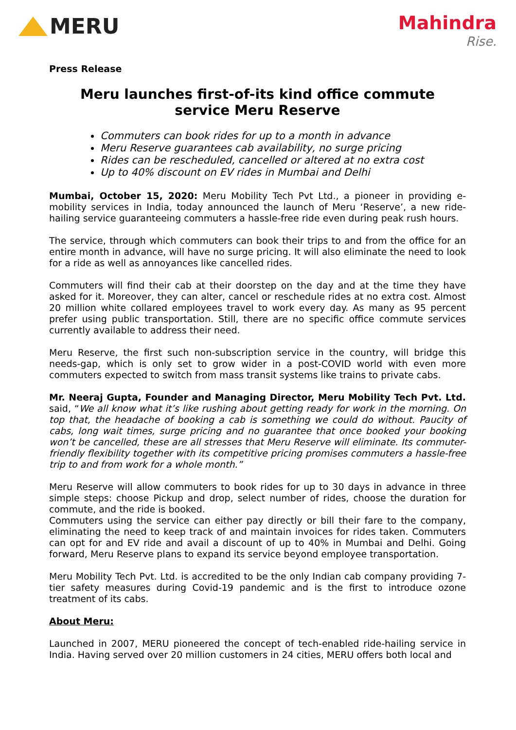MERU
Mahindra
Rise.
Press Release
Meru launches first-of-its kind office commute service Meru Reserve
Commuters can book rides for up to a month in advance
Meru Reserve guarantees cab availability, no surge pricing
Rides can be rescheduled, cancelled or altered at no extra cost
Up to 40% discount on EV rides in Mumbai and Delhi
Mumbai, October 15, 2020: Meru Mobility Tech Pvt Ltd., a pioneer in providing e-mobility services in India, today announced the launch of Meru ‘Reserve’, a new ride-hailing service guaranteeing commuters a hassle-free ride even during peak rush hours.
The service, through which commuters can book their trips to and from the office for an entire month in advance, will have no surge pricing. It will also eliminate the need to look for a ride as well as annoyances like cancelled rides.
Commuters will find their cab at their doorstep on the day and at the time they have asked for it. Moreover, they can alter, cancel or reschedule rides at no extra cost. Almost 20 million white collared employees travel to work every day. As many as 95 percent prefer using public transportation. Still, there are no specific office commute services currently available to address their need.
Meru Reserve, the first such non-subscription service in the country, will bridge this needs-gap, which is only set to grow wider in a post-COVID world with even more commuters expected to switch from mass transit systems like trains to private cabs.
Mr. Neeraj Gupta, Founder and Managing Director, Meru Mobility Tech Pvt. Ltd. said, “We all know what it’s like rushing about getting ready for work in the morning. On top that, the headache of booking a cab is something we could do without. Paucity of cabs, long wait times, surge pricing and no guarantee that once booked your booking won’t be cancelled, these are all stresses that Meru Reserve will eliminate. Its commuter-friendly flexibility together with its competitive pricing promises commuters a hassle-free trip to and from work for a whole month.”
Meru Reserve will allow commuters to book rides for up to 30 days in advance in three simple steps: choose Pickup and drop, select number of rides, choose the duration for commute, and the ride is booked.
Commuters using the service can either pay directly or bill their fare to the company, eliminating the need to keep track of and maintain invoices for rides taken. Commuters can opt for and EV ride and avail a discount of up to 40% in Mumbai and Delhi. Going forward, Meru Reserve plans to expand its service beyond employee transportation.
Meru Mobility Tech Pvt. Ltd. is accredited to be the only Indian cab company providing 7-tier safety measures during Covid-19 pandemic and is the first to introduce ozone treatment of its cabs.
About Meru:
Launched in 2007, MERU pioneered the concept of tech-enabled ride-hailing service in India. Having served over 20 million customers in 24 cities, MERU offers both local and